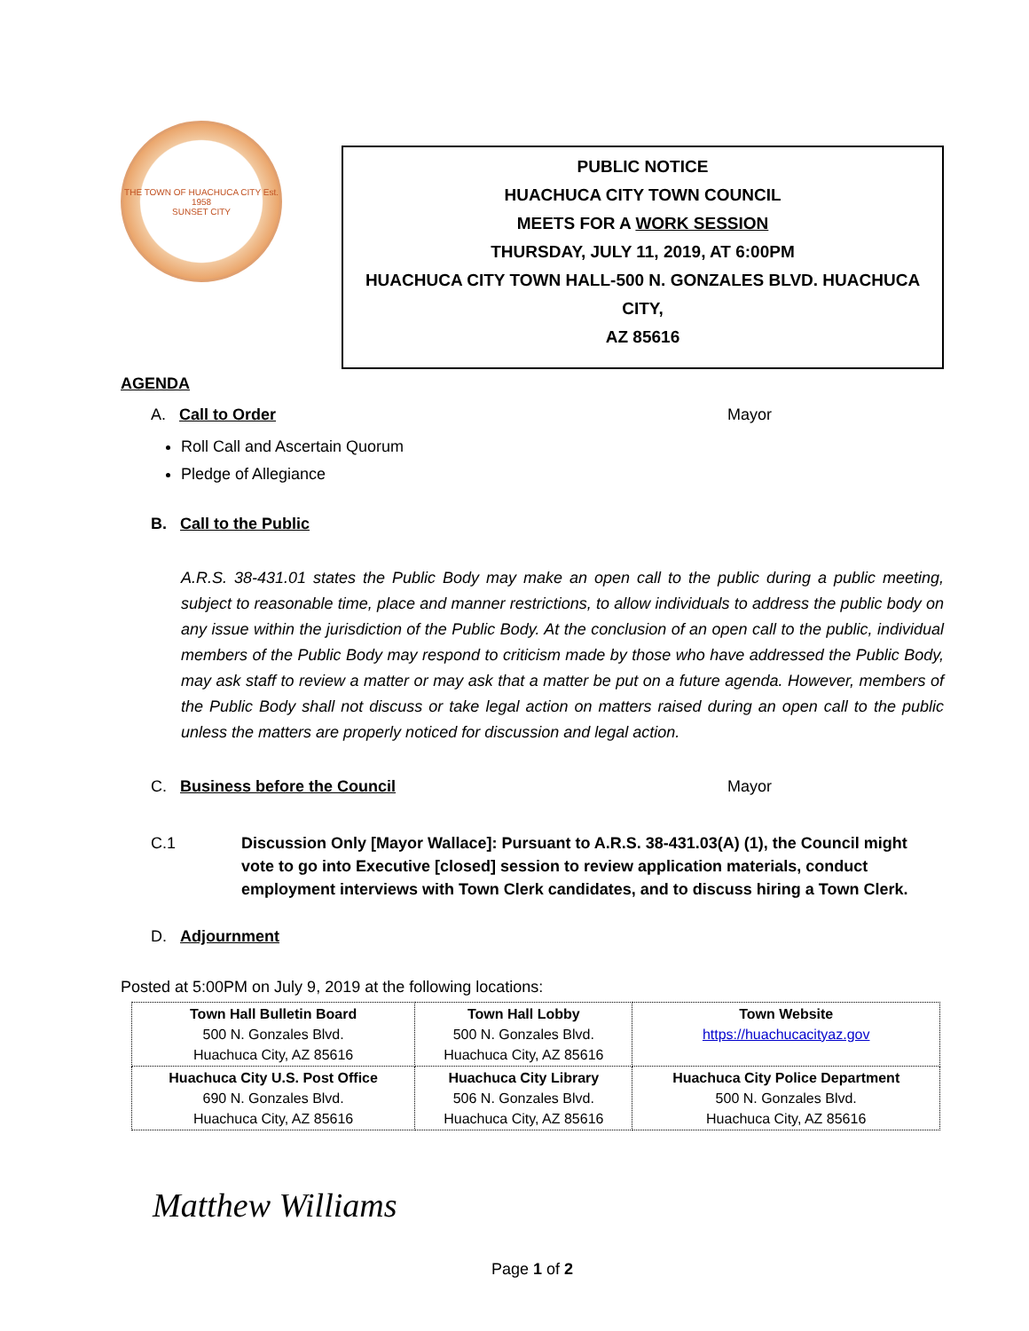THE TOWN OF HUACHUCA CITY Est. 1958
SUNSET CITY
PUBLIC NOTICE
HUACHUCA CITY TOWN COUNCIL
MEETS FOR A WORK SESSION
THURSDAY, JULY 11, 2019, AT 6:00PM
HUACHUCA CITY TOWN HALL-500 N. GONZALES BLVD. HUACHUCA CITY,
AZ 85616
AGENDA
A. Call to Order Mayor
Roll Call and Ascertain Quorum
Pledge of Allegiance
B. Call to the Public
A.R.S. 38-431.01 states the Public Body may make an open call to the public during a public meeting, subject to reasonable time, place and manner restrictions, to allow individuals to address the public body on any issue within the jurisdiction of the Public Body. At the conclusion of an open call to the public, individual members of the Public Body may respond to criticism made by those who have addressed the Public Body, may ask staff to review a matter or may ask that a matter be put on a future agenda. However, members of the Public Body shall not discuss or take legal action on matters raised during an open call to the public unless the matters are properly noticed for discussion and legal action.
C. Business before the Council Mayor
C.1 Discussion Only [Mayor Wallace]: Pursuant to A.R.S. 38-431.03(A) (1), the Council might vote to go into Executive [closed] session to review application materials, conduct employment interviews with Town Clerk candidates, and to discuss hiring a Town Clerk.
D. Adjournment
Posted at 5:00PM on July 9, 2019 at the following locations:
| Town Hall Bulletin Board 500 N. Gonzales Blvd. Huachuca City, AZ 85616 | Town Hall Lobby 500 N. Gonzales Blvd. Huachuca City, AZ 85616 | Town Website https://huachucacityaz.gov |
| Huachuca City U.S. Post Office 690 N. Gonzales Blvd. Huachuca City, AZ 85616 | Huachuca City Library 506 N. Gonzales Blvd. Huachuca City, AZ 85616 | Huachuca City Police Department 500 N. Gonzales Blvd. Huachuca City, AZ 85616 |
Matthew Williams
Page 1 of 2